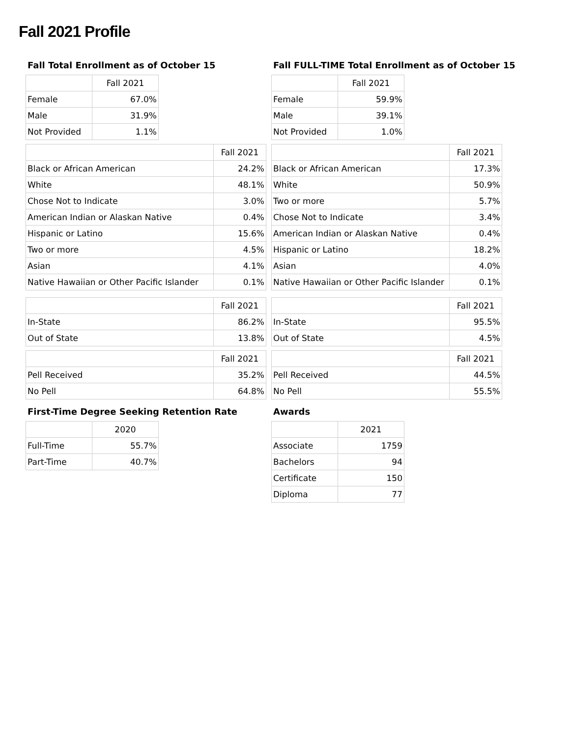Fall 2021 Profile
Fall Total Enrollment as of October 15
| | Fall 2021 |
| --- | --- |
| Female | 67.0% |
| Male | 31.9% |
| Not Provided | 1.1% |
| | Fall 2021 |
| --- | --- |
| Black or African American | 24.2% |
| White | 48.1% |
| Chose Not to Indicate | 3.0% |
| American Indian or Alaskan Native | 0.4% |
| Hispanic or Latino | 15.6% |
| Two or more | 4.5% |
| Asian | 4.1% |
| Native Hawaiian or Other Pacific Islander | 0.1% |
| | Fall 2021 |
| --- | --- |
| In-State | 86.2% |
| Out of State | 13.8% |
| | Fall 2021 |
| --- | --- |
| Pell Received | 35.2% |
| No Pell | 64.8% |
First-Time Degree Seeking Retention Rate
| | 2020 |
| --- | --- |
| Full-Time | 55.7% |
| Part-Time | 40.7% |
Fall FULL-TIME Total Enrollment as of October 15
| | Fall 2021 |
| --- | --- |
| Female | 59.9% |
| Male | 39.1% |
| Not Provided | 1.0% |
| | Fall 2021 |
| --- | --- |
| Black or African American | 17.3% |
| White | 50.9% |
| Two or more | 5.7% |
| Chose Not to Indicate | 3.4% |
| American Indian or Alaskan Native | 0.4% |
| Hispanic or Latino | 18.2% |
| Asian | 4.0% |
| Native Hawaiian or Other Pacific Islander | 0.1% |
| | Fall 2021 |
| --- | --- |
| In-State | 95.5% |
| Out of State | 4.5% |
| | Fall 2021 |
| --- | --- |
| Pell Received | 44.5% |
| No Pell | 55.5% |
Awards
| | 2021 |
| --- | --- |
| Associate | 1759 |
| Bachelors | 94 |
| Certificate | 150 |
| Diploma | 77 |